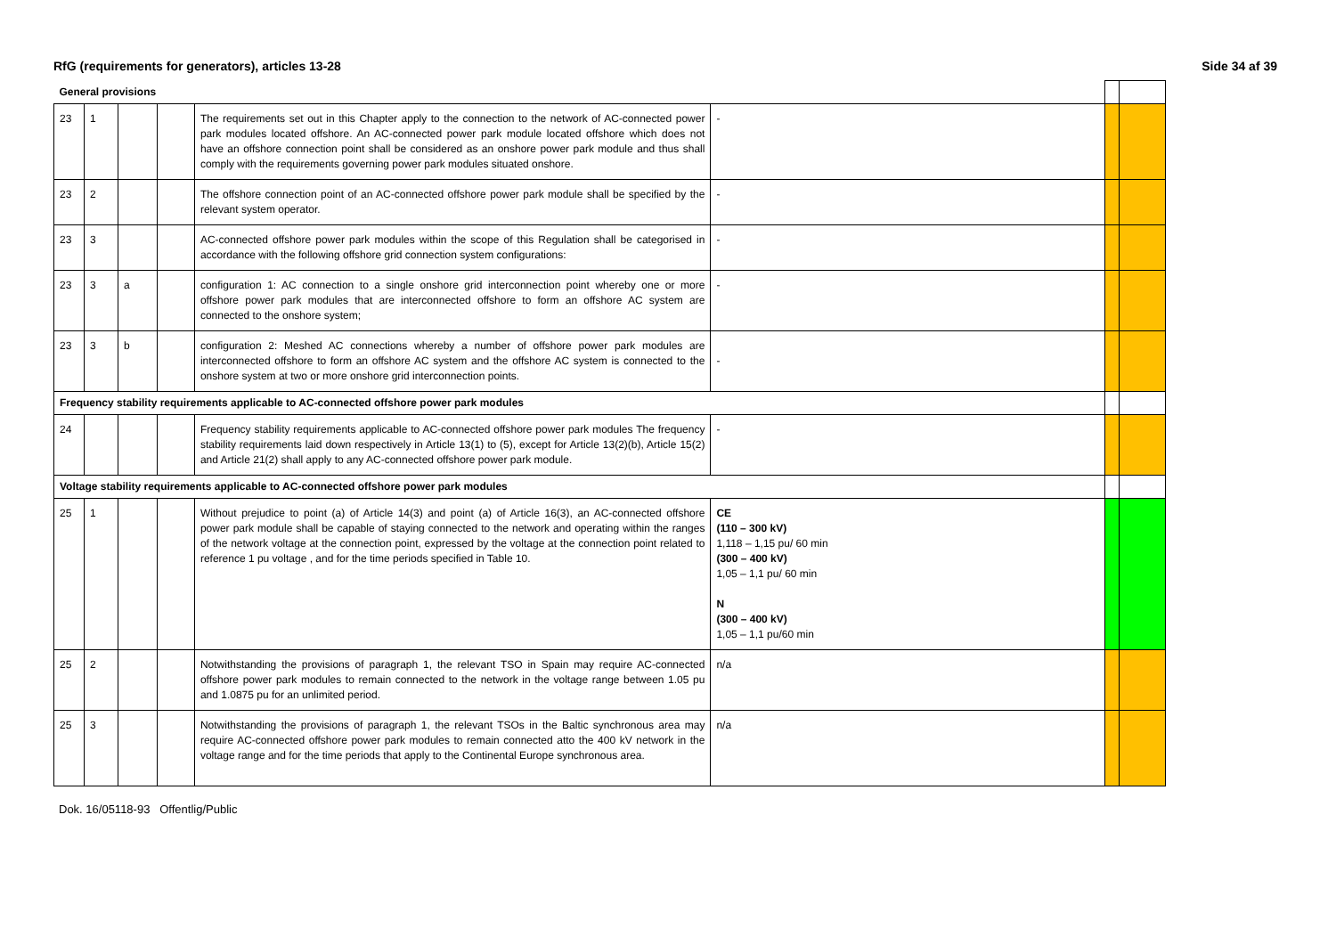RfG (requirements for generators), articles 13-28 Side 34 af 39
| General provisions | | | | | | | |
| 23 | 1 | | | The requirements set out in this Chapter apply to the connection to the network of AC-connected power park modules located offshore. An AC-connected power park module located offshore which does not have an offshore connection point shall be considered as an onshore power park module and thus shall comply with the requirements governing power park modules situated onshore. | - | | |
| 23 | 2 | | | The offshore connection point of an AC-connected offshore power park module shall be specified by the relevant system operator. | - | | |
| 23 | 3 | | | AC-connected offshore power park modules within the scope of this Regulation shall be categorised in accordance with the following offshore grid connection system configurations: | - | | |
| 23 | 3 | a | | configuration 1: AC connection to a single onshore grid interconnection point whereby one or more offshore power park modules that are interconnected offshore to form an offshore AC system are connected to the onshore system; | - | | |
| 23 | 3 | b | | configuration 2: Meshed AC connections whereby a number of offshore power park modules are interconnected offshore to form an offshore AC system and the offshore AC system is connected to the onshore system at two or more onshore grid interconnection points. | - | | |
| Frequency stability requirements applicable to AC-connected offshore power park modules | | | | | | | |
| 24 | | | | Frequency stability requirements applicable to AC-connected offshore power park modules The frequency stability requirements laid down respectively in Article 13(1) to (5), except for Article 13(2)(b), Article 15(2) and Article 21(2) shall apply to any AC-connected offshore power park module. | - | | |
| Voltage stability requirements applicable to AC-connected offshore power park modules | | | | | | | |
| 25 | 1 | | | Without prejudice to point (a) of Article 14(3) and point (a) of Article 16(3), an AC-connected offshore power park module shall be capable of staying connected to the network and operating within the ranges of the network voltage at the connection point, expressed by the voltage at the connection point related to reference 1 pu voltage , and for the time periods specified in Table 10. | CE (110 – 300 kV) 1,118 – 1,15 pu/ 60 min (300 – 400 kV) 1,05 – 1,1 pu/ 60 min N (300 – 400 kV) 1,05 – 1,1 pu/60 min | | |
| 25 | 2 | | | Notwithstanding the provisions of paragraph 1, the relevant TSO in Spain may require AC-connected offshore power park modules to remain connected to the network in the voltage range between 1.05 pu and 1.0875 pu for an unlimited period. | n/a | | |
| 25 | 3 | | | Notwithstanding the provisions of paragraph 1, the relevant TSOs in the Baltic synchronous area may require AC-connected offshore power park modules to remain connected atto the 400 kV network in the voltage range and for the time periods that apply to the Continental Europe synchronous area. | n/a | | |
Dok. 16/05118-93 Offentlig/Public